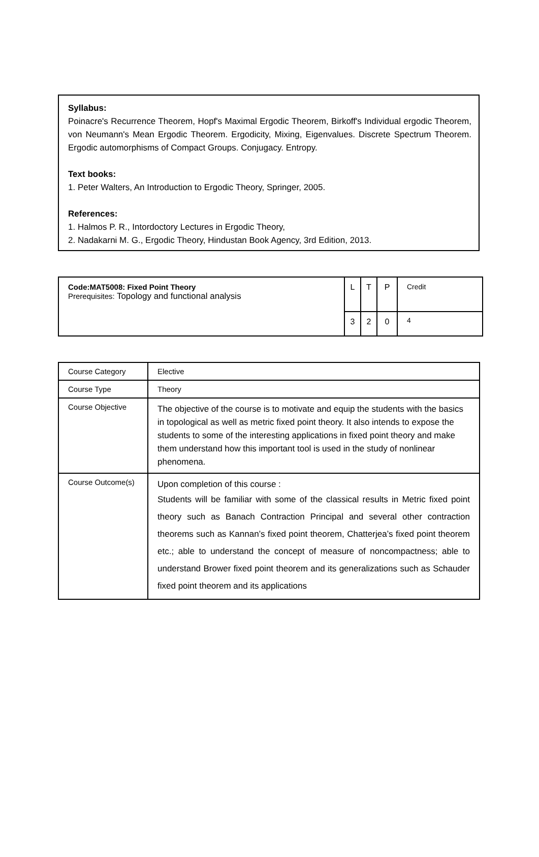Syllabus:
Poinacre's Recurrence Theorem, Hopf's Maximal Ergodic Theorem, Birkoff's Individual ergodic Theorem, von Neumann's Mean Ergodic Theorem. Ergodicity, Mixing, Eigenvalues. Discrete Spectrum Theorem. Ergodic automorphisms of Compact Groups. Conjugacy. Entropy.
Text books:
1. Peter Walters, An Introduction to Ergodic Theory, Springer, 2005.
References:
1. Halmos P. R., Intordoctory Lectures in Ergodic Theory,
2. Nadakarni M. G., Ergodic Theory, Hindustan Book Agency, 3rd Edition, 2013.
| Code:MAT5008: Fixed Point Theory Prerequisites: Topology and functional analysis | L | T | P | Credit |
| | 3 | 2 | 0 | 4 |
| Course Category | Elective |
| Course Type | Theory |
| Course Objective | The objective of the course is to motivate and equip the students with the basics in topological as well as metric fixed point theory. It also intends to expose the students to some of the interesting applications in fixed point theory and make them understand how this important tool is used in the study of nonlinear phenomena. |
| Course Outcome(s) | Upon completion of this course : Students will be familiar with some of the classical results in Metric fixed point theory such as Banach Contraction Principal and several other contraction theorems such as Kannan’s fixed point theorem, Chatterjea’s fixed point theorem etc.; able to understand the concept of measure of noncompactness; able to understand Brower fixed point theorem and its generalizations such as Schauder fixed point theorem and its applications |